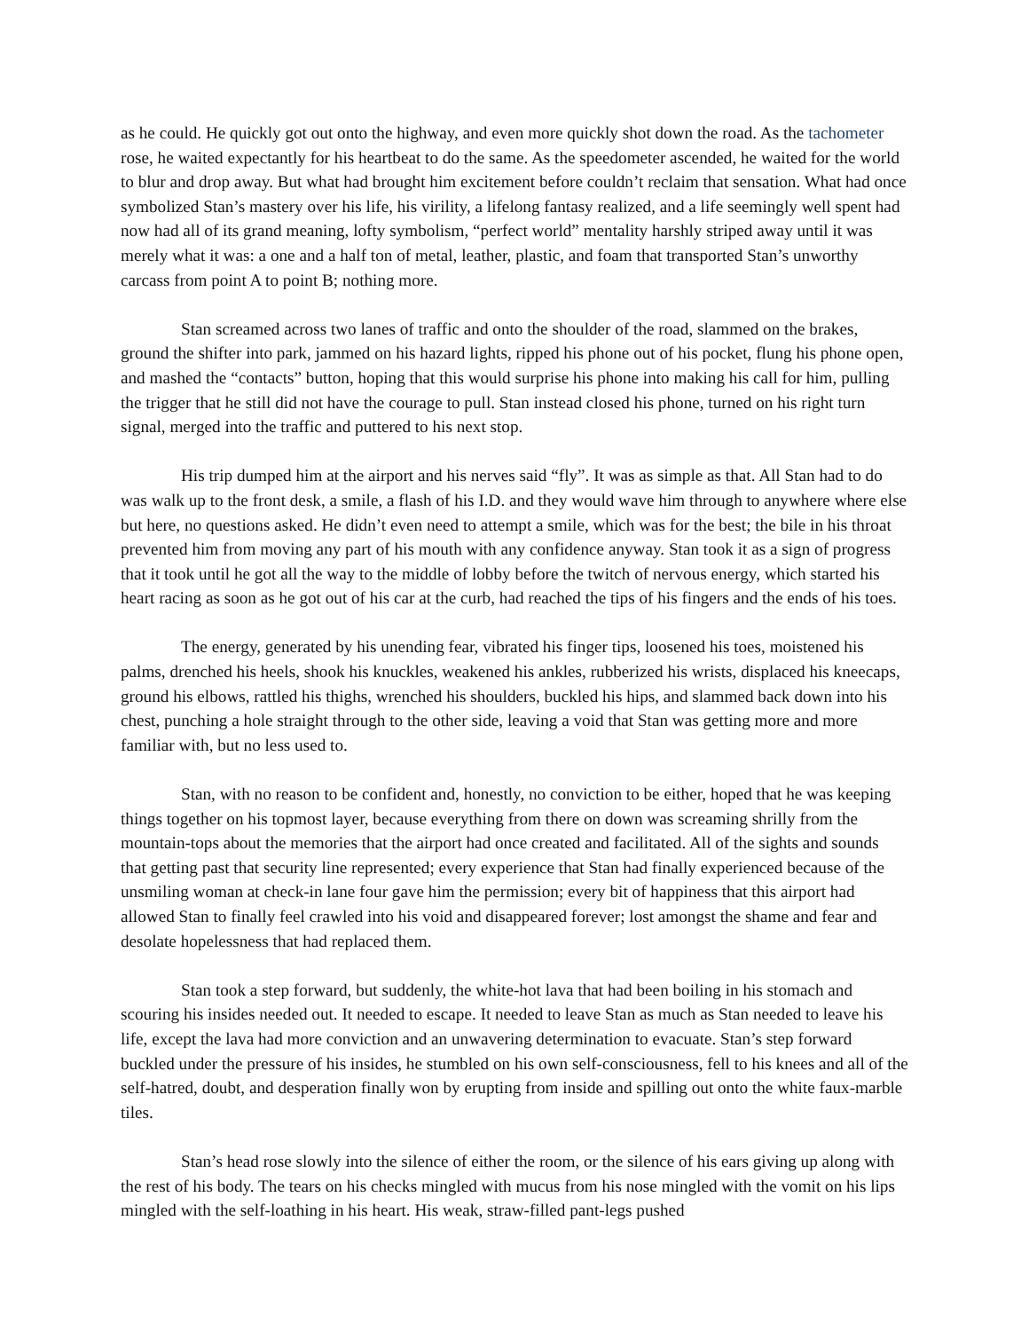as he could. He quickly got out onto the highway, and even more quickly shot down the road. As the tachometer rose, he waited expectantly for his heartbeat to do the same. As the speedometer ascended, he waited for the world to blur and drop away. But what had brought him excitement before couldn’t reclaim that sensation. What had once symbolized Stan’s mastery over his life, his virility, a lifelong fantasy realized, and a life seemingly well spent had now had all of its grand meaning, lofty symbolism, “perfect world” mentality harshly striped away until it was merely what it was: a one and a half ton of metal, leather, plastic, and foam that transported Stan’s unworthy carcass from point A to point B; nothing more.
Stan screamed across two lanes of traffic and onto the shoulder of the road, slammed on the brakes, ground the shifter into park, jammed on his hazard lights, ripped his phone out of his pocket, flung his phone open, and mashed the “contacts” button, hoping that this would surprise his phone into making his call for him, pulling the trigger that he still did not have the courage to pull. Stan instead closed his phone, turned on his right turn signal, merged into the traffic and puttered to his next stop.
His trip dumped him at the airport and his nerves said “fly”. It was as simple as that. All Stan had to do was walk up to the front desk, a smile, a flash of his I.D. and they would wave him through to anywhere where else but here, no questions asked. He didn’t even need to attempt a smile, which was for the best; the bile in his throat prevented him from moving any part of his mouth with any confidence anyway. Stan took it as a sign of progress that it took until he got all the way to the middle of lobby before the twitch of nervous energy, which started his heart racing as soon as he got out of his car at the curb, had reached the tips of his fingers and the ends of his toes.
The energy, generated by his unending fear, vibrated his finger tips, loosened his toes, moistened his palms, drenched his heels, shook his knuckles, weakened his ankles, rubberized his wrists, displaced his kneecaps, ground his elbows, rattled his thighs, wrenched his shoulders, buckled his hips, and slammed back down into his chest, punching a hole straight through to the other side, leaving a void that Stan was getting more and more familiar with, but no less used to.
Stan, with no reason to be confident and, honestly, no conviction to be either, hoped that he was keeping things together on his topmost layer, because everything from there on down was screaming shrilly from the mountain-tops about the memories that the airport had once created and facilitated. All of the sights and sounds that getting past that security line represented; every experience that Stan had finally experienced because of the unsmiling woman at check-in lane four gave him the permission; every bit of happiness that this airport had allowed Stan to finally feel crawled into his void and disappeared forever; lost amongst the shame and fear and desolate hopelessness that had replaced them.
Stan took a step forward, but suddenly, the white-hot lava that had been boiling in his stomach and scouring his insides needed out. It needed to escape. It needed to leave Stan as much as Stan needed to leave his life, except the lava had more conviction and an unwavering determination to evacuate. Stan’s step forward buckled under the pressure of his insides, he stumbled on his own self-consciousness, fell to his knees and all of the self-hatred, doubt, and desperation finally won by erupting from inside and spilling out onto the white faux-marble tiles.
Stan’s head rose slowly into the silence of either the room, or the silence of his ears giving up along with the rest of his body. The tears on his checks mingled with mucus from his nose mingled with the vomit on his lips mingled with the self-loathing in his heart. His weak, straw-filled pant-legs pushed